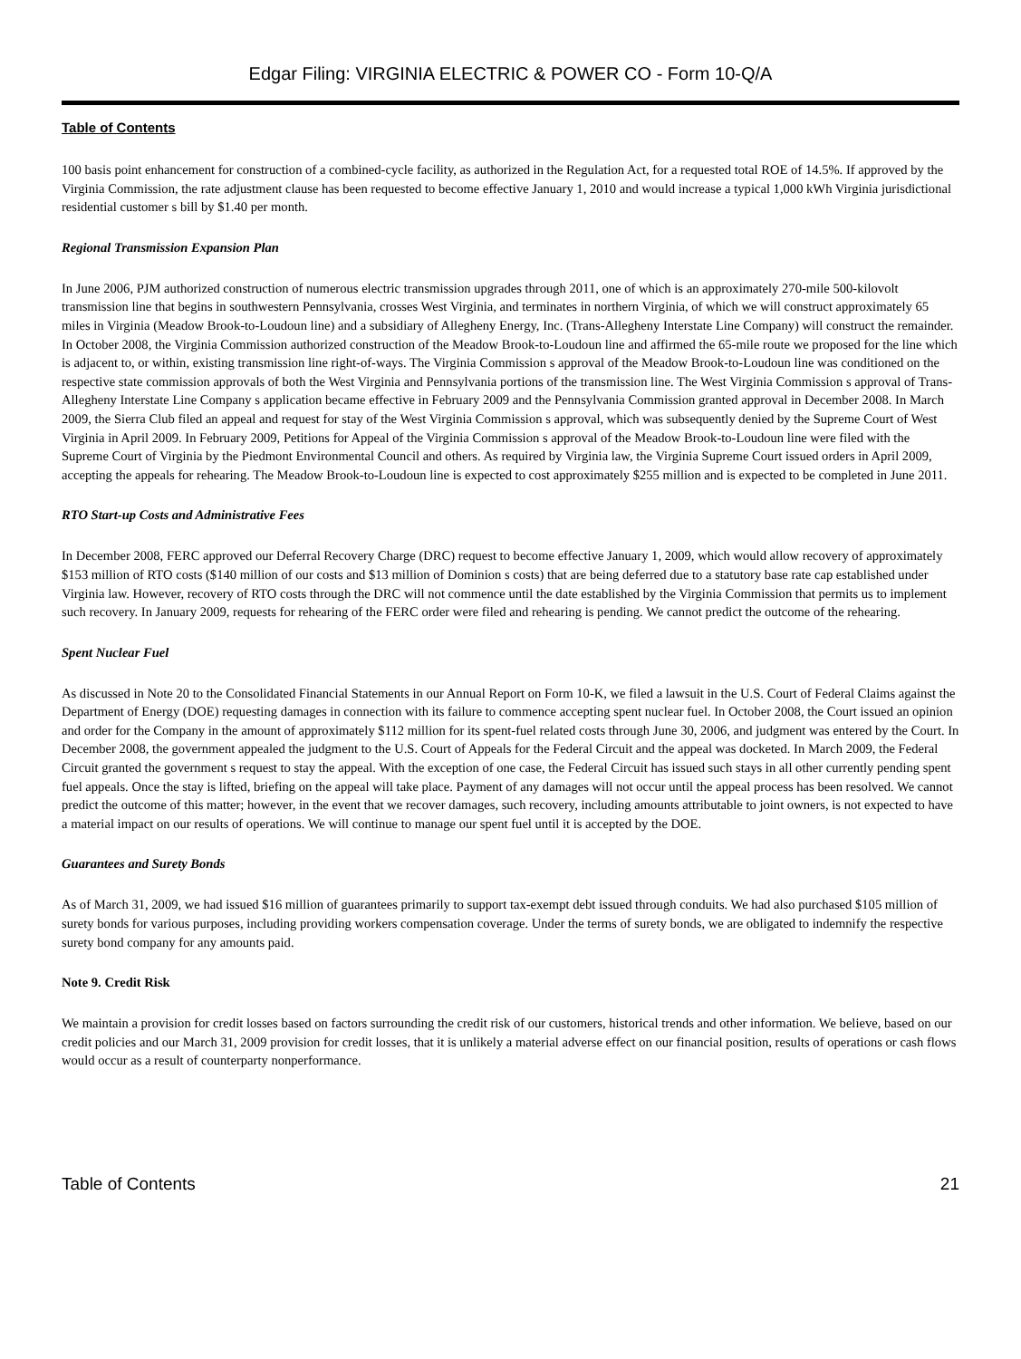Edgar Filing: VIRGINIA ELECTRIC & POWER CO - Form 10-Q/A
Table of Contents
100 basis point enhancement for construction of a combined-cycle facility, as authorized in the Regulation Act, for a requested total ROE of 14.5%. If approved by the Virginia Commission, the rate adjustment clause has been requested to become effective January 1, 2010 and would increase a typical 1,000 kWh Virginia jurisdictional residential customer s bill by $1.40 per month.
Regional Transmission Expansion Plan
In June 2006, PJM authorized construction of numerous electric transmission upgrades through 2011, one of which is an approximately 270-mile 500-kilovolt transmission line that begins in southwestern Pennsylvania, crosses West Virginia, and terminates in northern Virginia, of which we will construct approximately 65 miles in Virginia (Meadow Brook-to-Loudoun line) and a subsidiary of Allegheny Energy, Inc. (Trans-Allegheny Interstate Line Company) will construct the remainder. In October 2008, the Virginia Commission authorized construction of the Meadow Brook-to-Loudoun line and affirmed the 65-mile route we proposed for the line which is adjacent to, or within, existing transmission line right-of-ways. The Virginia Commission s approval of the Meadow Brook-to-Loudoun line was conditioned on the respective state commission approvals of both the West Virginia and Pennsylvania portions of the transmission line. The West Virginia Commission s approval of Trans-Allegheny Interstate Line Company s application became effective in February 2009 and the Pennsylvania Commission granted approval in December 2008. In March 2009, the Sierra Club filed an appeal and request for stay of the West Virginia Commission s approval, which was subsequently denied by the Supreme Court of West Virginia in April 2009. In February 2009, Petitions for Appeal of the Virginia Commission s approval of the Meadow Brook-to-Loudoun line were filed with the Supreme Court of Virginia by the Piedmont Environmental Council and others. As required by Virginia law, the Virginia Supreme Court issued orders in April 2009, accepting the appeals for rehearing. The Meadow Brook-to-Loudoun line is expected to cost approximately $255 million and is expected to be completed in June 2011.
RTO Start-up Costs and Administrative Fees
In December 2008, FERC approved our Deferral Recovery Charge (DRC) request to become effective January 1, 2009, which would allow recovery of approximately $153 million of RTO costs ($140 million of our costs and $13 million of Dominion s costs) that are being deferred due to a statutory base rate cap established under Virginia law. However, recovery of RTO costs through the DRC will not commence until the date established by the Virginia Commission that permits us to implement such recovery. In January 2009, requests for rehearing of the FERC order were filed and rehearing is pending. We cannot predict the outcome of the rehearing.
Spent Nuclear Fuel
As discussed in Note 20 to the Consolidated Financial Statements in our Annual Report on Form 10-K, we filed a lawsuit in the U.S. Court of Federal Claims against the Department of Energy (DOE) requesting damages in connection with its failure to commence accepting spent nuclear fuel. In October 2008, the Court issued an opinion and order for the Company in the amount of approximately $112 million for its spent-fuel related costs through June 30, 2006, and judgment was entered by the Court. In December 2008, the government appealed the judgment to the U.S. Court of Appeals for the Federal Circuit and the appeal was docketed. In March 2009, the Federal Circuit granted the government s request to stay the appeal. With the exception of one case, the Federal Circuit has issued such stays in all other currently pending spent fuel appeals. Once the stay is lifted, briefing on the appeal will take place. Payment of any damages will not occur until the appeal process has been resolved. We cannot predict the outcome of this matter; however, in the event that we recover damages, such recovery, including amounts attributable to joint owners, is not expected to have a material impact on our results of operations. We will continue to manage our spent fuel until it is accepted by the DOE.
Guarantees and Surety Bonds
As of March 31, 2009, we had issued $16 million of guarantees primarily to support tax-exempt debt issued through conduits. We had also purchased $105 million of surety bonds for various purposes, including providing workers compensation coverage. Under the terms of surety bonds, we are obligated to indemnify the respective surety bond company for any amounts paid.
Note 9. Credit Risk
We maintain a provision for credit losses based on factors surrounding the credit risk of our customers, historical trends and other information. We believe, based on our credit policies and our March 31, 2009 provision for credit losses, that it is unlikely a material adverse effect on our financial position, results of operations or cash flows would occur as a result of counterparty nonperformance.
Table of Contents 21